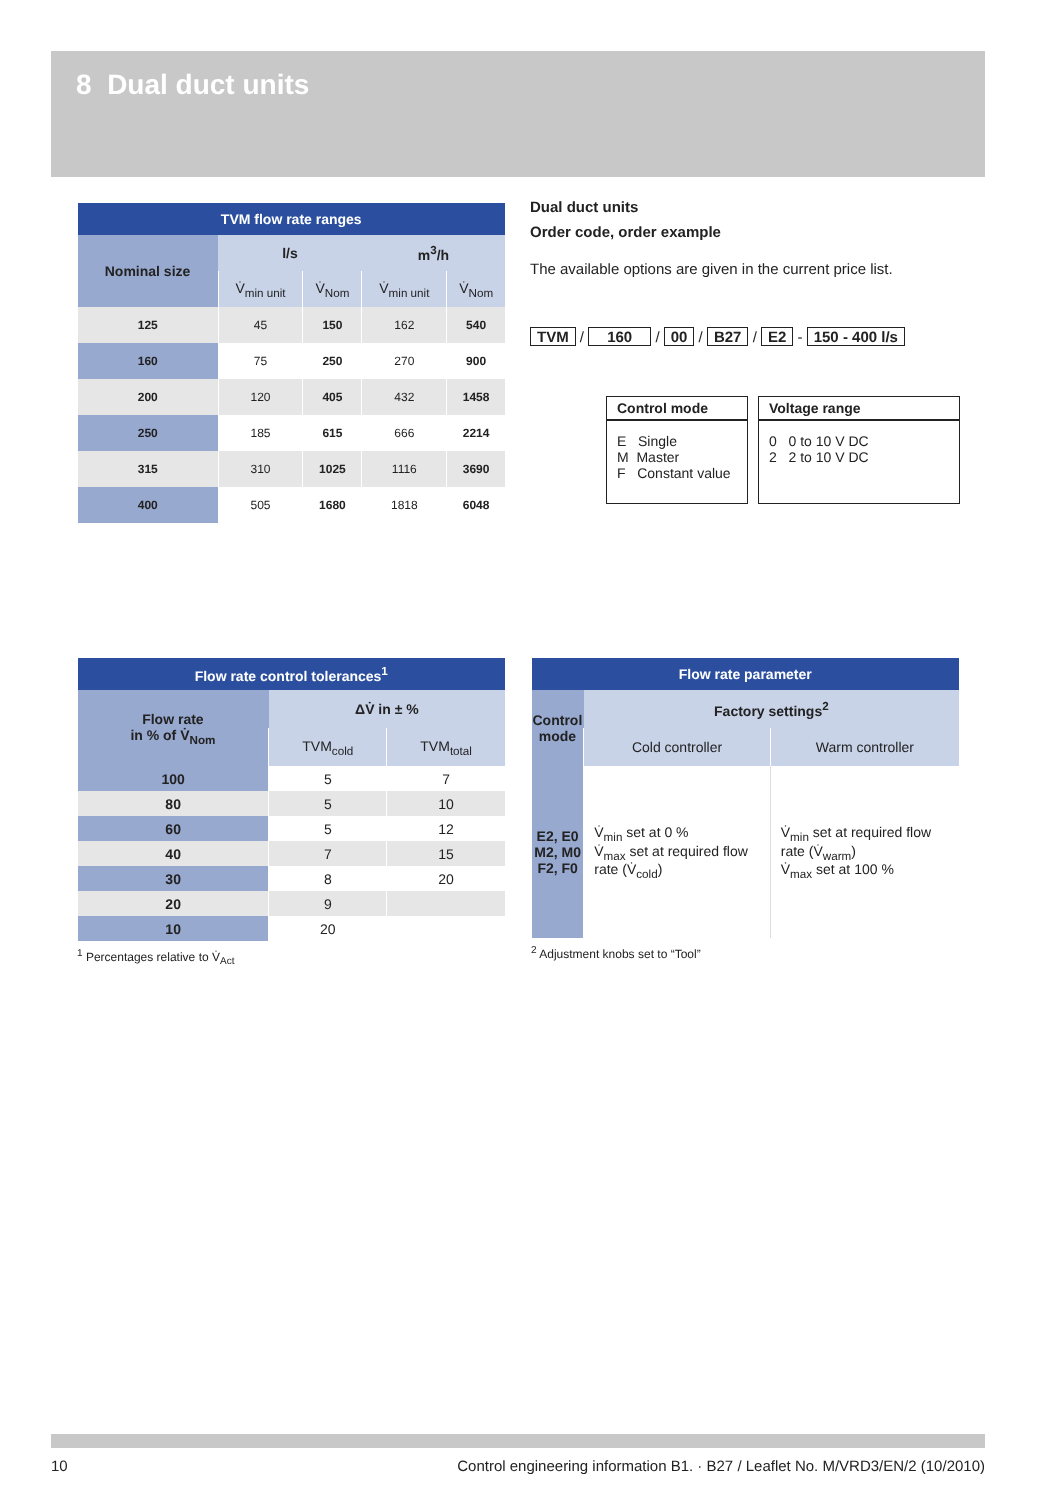8 Dual duct units
| TVM flow rate ranges | | | | |
| --- | --- | --- | --- | --- |
| Nominal size | l/s | | m<sup>3</sup>/h | |
| | V̇<sub>min unit</sub> | V̇<sub>Nom</sub> | V̇<sub>min unit</sub> | V̇<sub>Nom</sub> |
| 125 | 45 | 150 | 162 | 540 |
| 160 | 75 | 250 | 270 | 900 |
| 200 | 120 | 405 | 432 | 1458 |
| 250 | 185 | 615 | 666 | 2214 |
| 315 | 310 | 1025 | 1116 | 3690 |
| 400 | 505 | 1680 | 1818 | 6048 |
Dual duct units
Order code, order example
The available options are given in the current price list.
TVM / 160 / 00 / B27 / E2 - 150 - 400 l/s
Control mode
E Single
M Master
F Constant value
Voltage range
0 0 to 10 V DC
2 2 to 10 V DC
| Flow rate control tolerances<sup>1</sup> | | |
| --- | --- | --- |
| Flow rate in % of V̇<sub>Nom</sub> | ΔV̇ in ± % | |
| | TVM<sub>cold</sub> | TVM<sub>total</sub> |
| 100 | 5 | 7 |
| 80 | 5 | 10 |
| 60 | 5 | 12 |
| 40 | 7 | 15 |
| 30 | 8 | 20 |
| 20 | 9 | |
| 10 | 20 | |
<sup>1</sup> Percentages relative to V̇<sub>Act</sub>
| Flow rate parameter | | |
| --- | --- | --- |
| Control mode | Factory settings<sup>2</sup> | |
| | Cold controller | Warm controller |
| E2, E0 M2, M0 F2, F0 | V̇<sub>min</sub> set at 0 % V̇<sub>max</sub> set at required flow rate (V̇<sub>cold</sub>) | V̇<sub>min</sub> set at required flow rate (V̇<sub>warm</sub>) V̇<sub>max</sub> set at 100 % |
<sup>2</sup> Adjustment knobs set to “Tool”
10 Control engineering information B1. · B27 / Leaflet No. M/VRD3/EN/2 (10/2010)